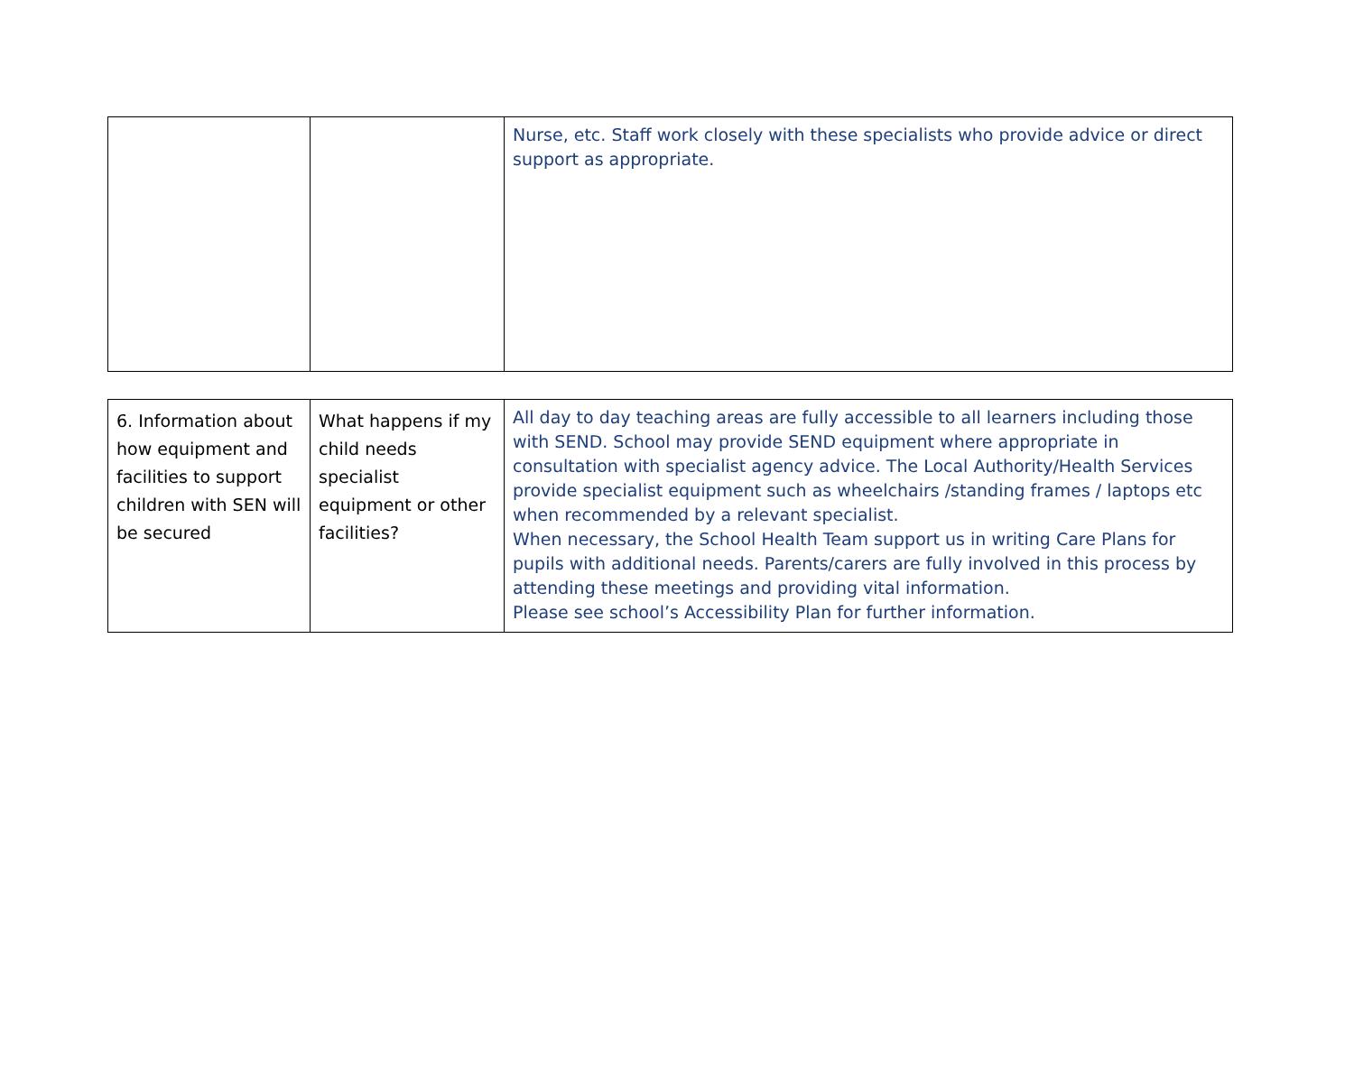| | | Nurse, etc. Staff work closely with these specialists who provide advice or direct support as appropriate. |
| 6. Information about how equipment and facilities to support children with SEN will be secured | What happens if my child needs specialist equipment or other facilities? | All day to day teaching areas are fully accessible to all learners including those with SEND. School may provide SEND equipment where appropriate in consultation with specialist agency advice. The Local Authority/Health Services provide specialist equipment such as wheelchairs /standing frames / laptops etc when recommended by a relevant specialist. When necessary, the School Health Team support us in writing Care Plans for pupils with additional needs. Parents/carers are fully involved in this process by attending these meetings and providing vital information. Please see school’s Accessibility Plan for further information. |